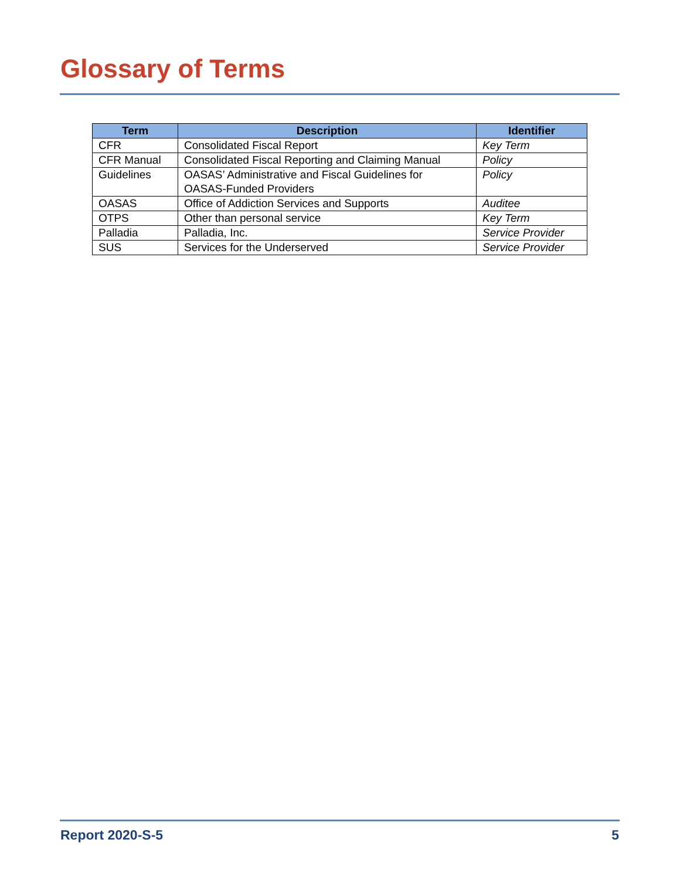Glossary of Terms
| Term | Description | Identifier |
| --- | --- | --- |
| CFR | Consolidated Fiscal Report | Key Term |
| CFR Manual | Consolidated Fiscal Reporting and Claiming Manual | Policy |
| Guidelines | OASAS’ Administrative and Fiscal Guidelines for OASAS-Funded Providers | Policy |
| OASAS | Office of Addiction Services and Supports | Auditee |
| OTPS | Other than personal service | Key Term |
| Palladia | Palladia, Inc. | Service Provider |
| SUS | Services for the Underserved | Service Provider |
Report 2020-S-5 5